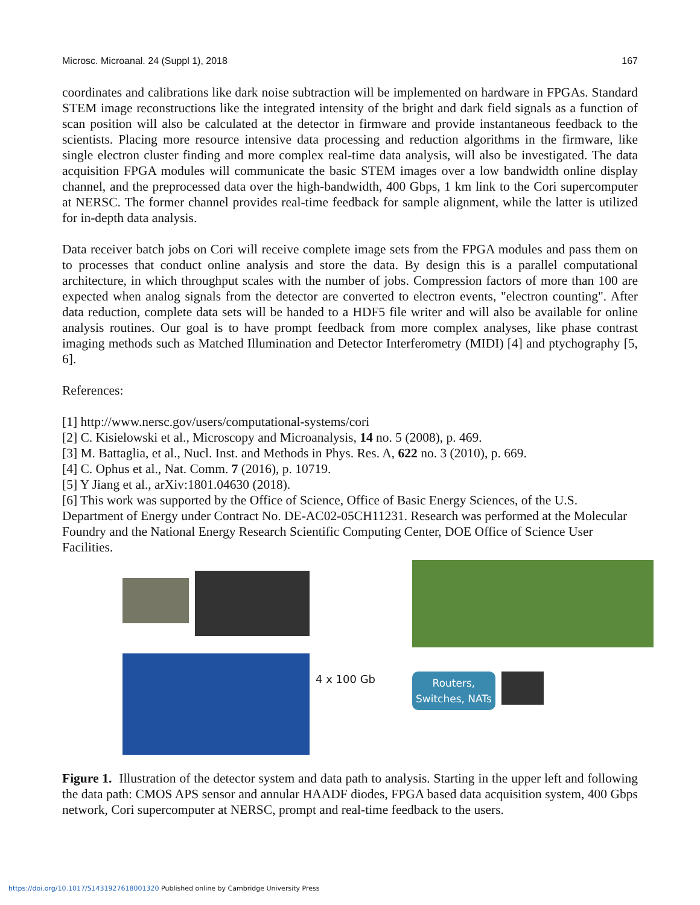Microsc. Microanal. 24 (Suppl 1), 2018 167
coordinates and calibrations like dark noise subtraction will be implemented on hardware in FPGAs. Standard STEM image reconstructions like the integrated intensity of the bright and dark field signals as a function of scan position will also be calculated at the detector in firmware and provide instantaneous feedback to the scientists. Placing more resource intensive data processing and reduction algorithms in the firmware, like single electron cluster finding and more complex real-time data analysis, will also be investigated. The data acquisition FPGA modules will communicate the basic STEM images over a low bandwidth online display channel, and the preprocessed data over the high-bandwidth, 400 Gbps, 1 km link to the Cori supercomputer at NERSC. The former channel provides real-time feedback for sample alignment, while the latter is utilized for in-depth data analysis.
Data receiver batch jobs on Cori will receive complete image sets from the FPGA modules and pass them on to processes that conduct online analysis and store the data. By design this is a parallel computational architecture, in which throughput scales with the number of jobs. Compression factors of more than 100 are expected when analog signals from the detector are converted to electron events, "electron counting". After data reduction, complete data sets will be handed to a HDF5 file writer and will also be available for online analysis routines. Our goal is to have prompt feedback from more complex analyses, like phase contrast imaging methods such as Matched Illumination and Detector Interferometry (MIDI) [4] and ptychography [5, 6].
References:
[1] http://www.nersc.gov/users/computational-systems/cori
[2] C. Kisielowski et al., Microscopy and Microanalysis, 14 no. 5 (2008), p. 469.
[3] M. Battaglia, et al., Nucl. Inst. and Methods in Phys. Res. A, 622 no. 3 (2010), p. 669.
[4] C. Ophus et al., Nat. Comm. 7 (2016), p. 10719.
[5] Y Jiang et al., arXiv:1801.04630 (2018).
[6] This work was supported by the Office of Science, Office of Basic Energy Sciences, of the U.S. Department of Energy under Contract No. DE-AC02-05CH11231. Research was performed at the Molecular Foundry and the National Energy Research Scientific Computing Center, DOE Office of Science User Facilities.
4 x 100 Gb
Routers,
Switches, NATs
Figure 1. Illustration of the detector system and data path to analysis. Starting in the upper left and following the data path: CMOS APS sensor and annular HAADF diodes, FPGA based data acquisition system, 400 Gbps network, Cori supercomputer at NERSC, prompt and real-time feedback to the users.
https://doi.org/10.1017/S1431927618001320 Published online by Cambridge University Press